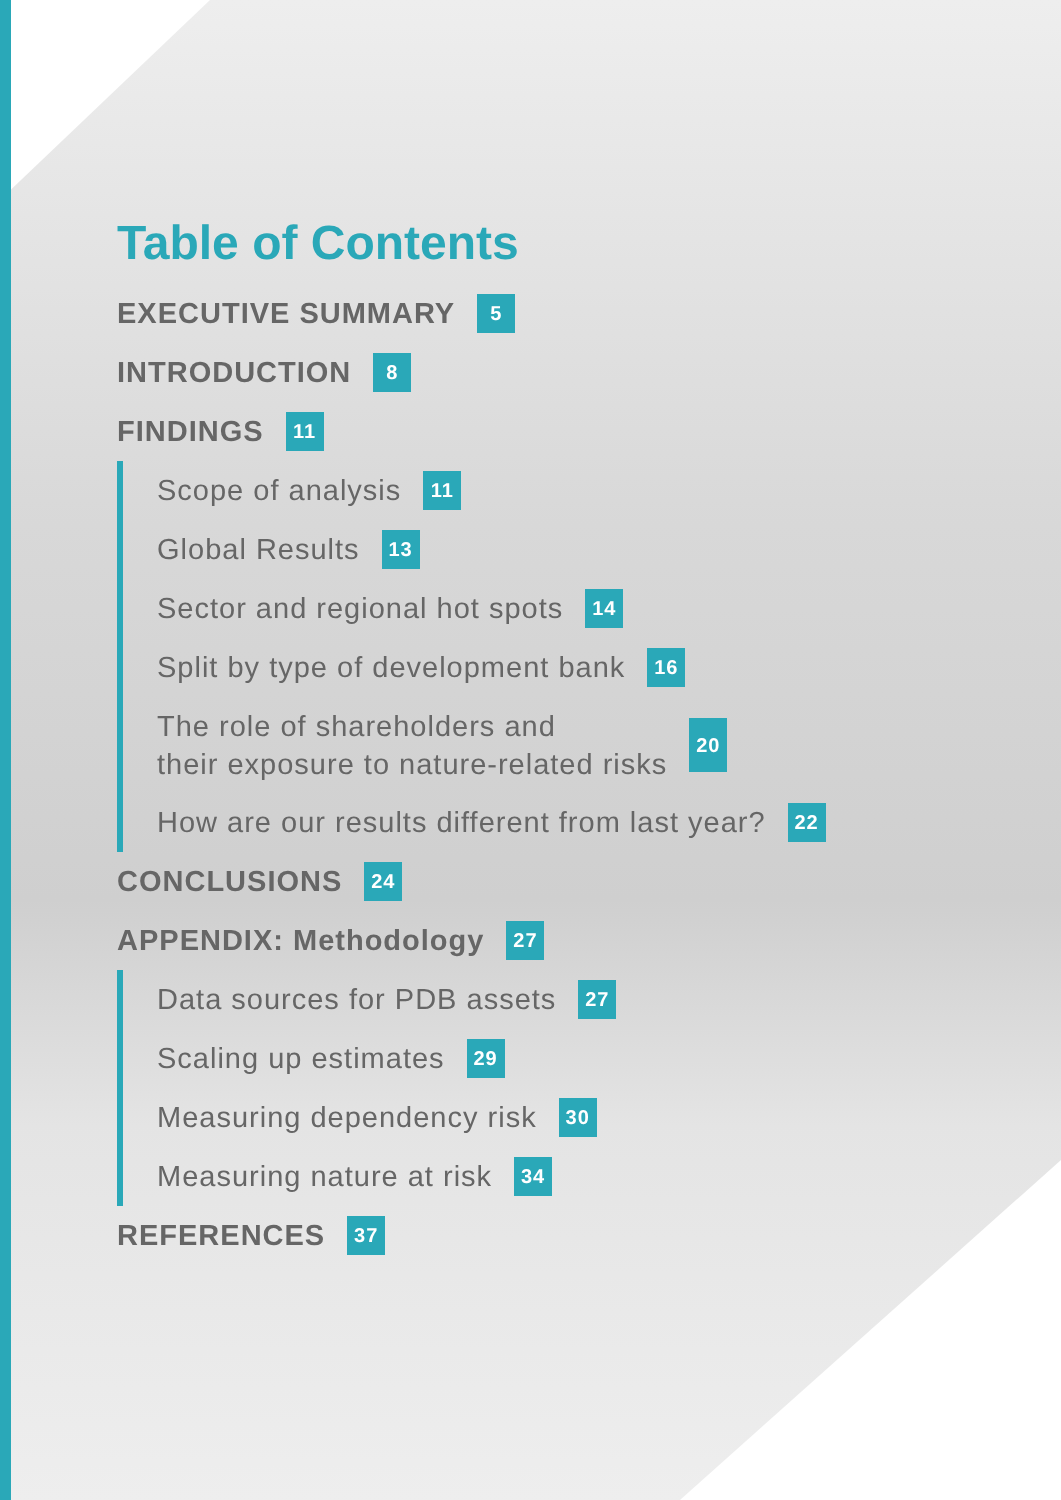Table of Contents
EXECUTIVE SUMMARY 5
INTRODUCTION 8
FINDINGS 11
Scope of analysis 11
Global Results 13
Sector and regional hot spots 14
Split by type of development bank 16
The role of shareholders and
their exposure to nature-related risks 20
How are our results different from last year? 22
CONCLUSIONS 24
APPENDIX: Methodology 27
Data sources for PDB assets 27
Scaling up estimates 29
Measuring dependency risk 30
Measuring nature at risk 34
REFERENCES 37